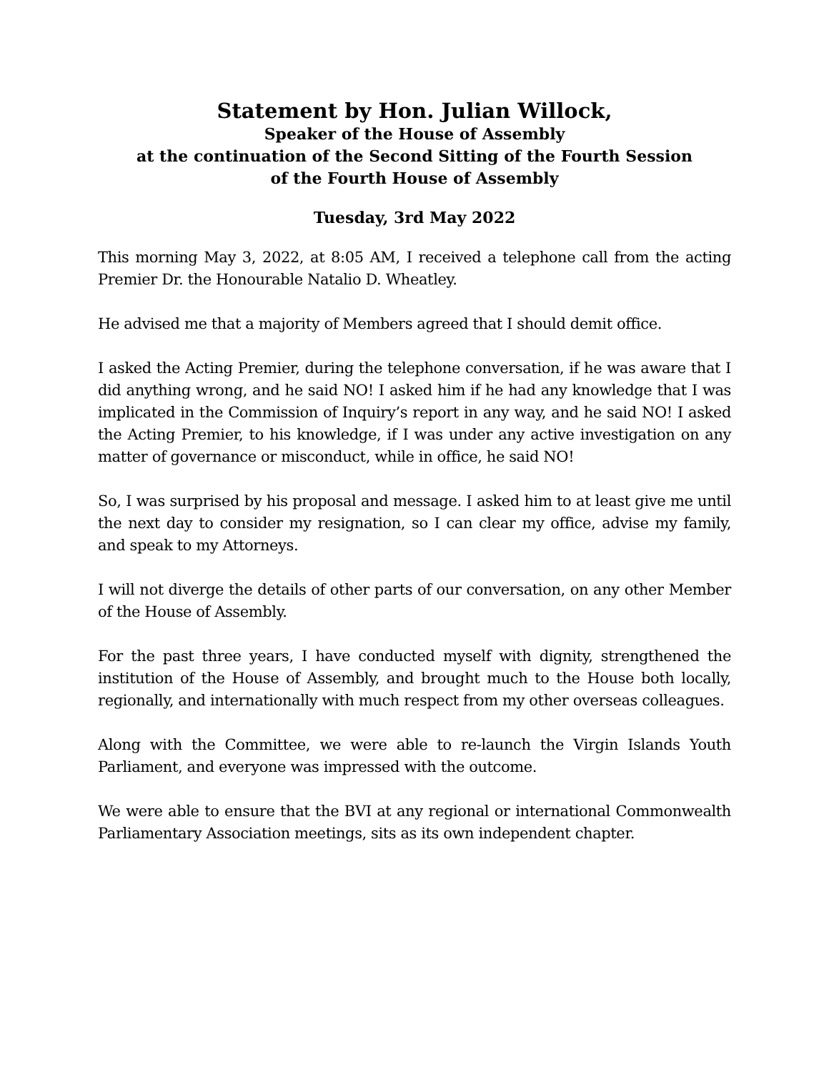Statement by Hon. Julian Willock,
Speaker of the House of Assembly
at the continuation of the Second Sitting of the Fourth Session
of the Fourth House of Assembly
Tuesday, 3rd May 2022
This morning May 3, 2022, at 8:05 AM, I received a telephone call from the acting Premier Dr. the Honourable Natalio D. Wheatley.
He advised me that a majority of Members agreed that I should demit office.
I asked the Acting Premier, during the telephone conversation, if he was aware that I did anything wrong, and he said NO! I asked him if he had any knowledge that I was implicated in the Commission of Inquiry’s report in any way, and he said NO! I asked the Acting Premier, to his knowledge, if I was under any active investigation on any matter of governance or misconduct, while in office, he said NO!
So, I was surprised by his proposal and message. I asked him to at least give me until the next day to consider my resignation, so I can clear my office, advise my family, and speak to my Attorneys.
I will not diverge the details of other parts of our conversation, on any other Member of the House of Assembly.
For the past three years, I have conducted myself with dignity, strengthened the institution of the House of Assembly, and brought much to the House both locally, regionally, and internationally with much respect from my other overseas colleagues.
Along with the Committee, we were able to re-launch the Virgin Islands Youth Parliament, and everyone was impressed with the outcome.
We were able to ensure that the BVI at any regional or international Commonwealth Parliamentary Association meetings, sits as its own independent chapter.